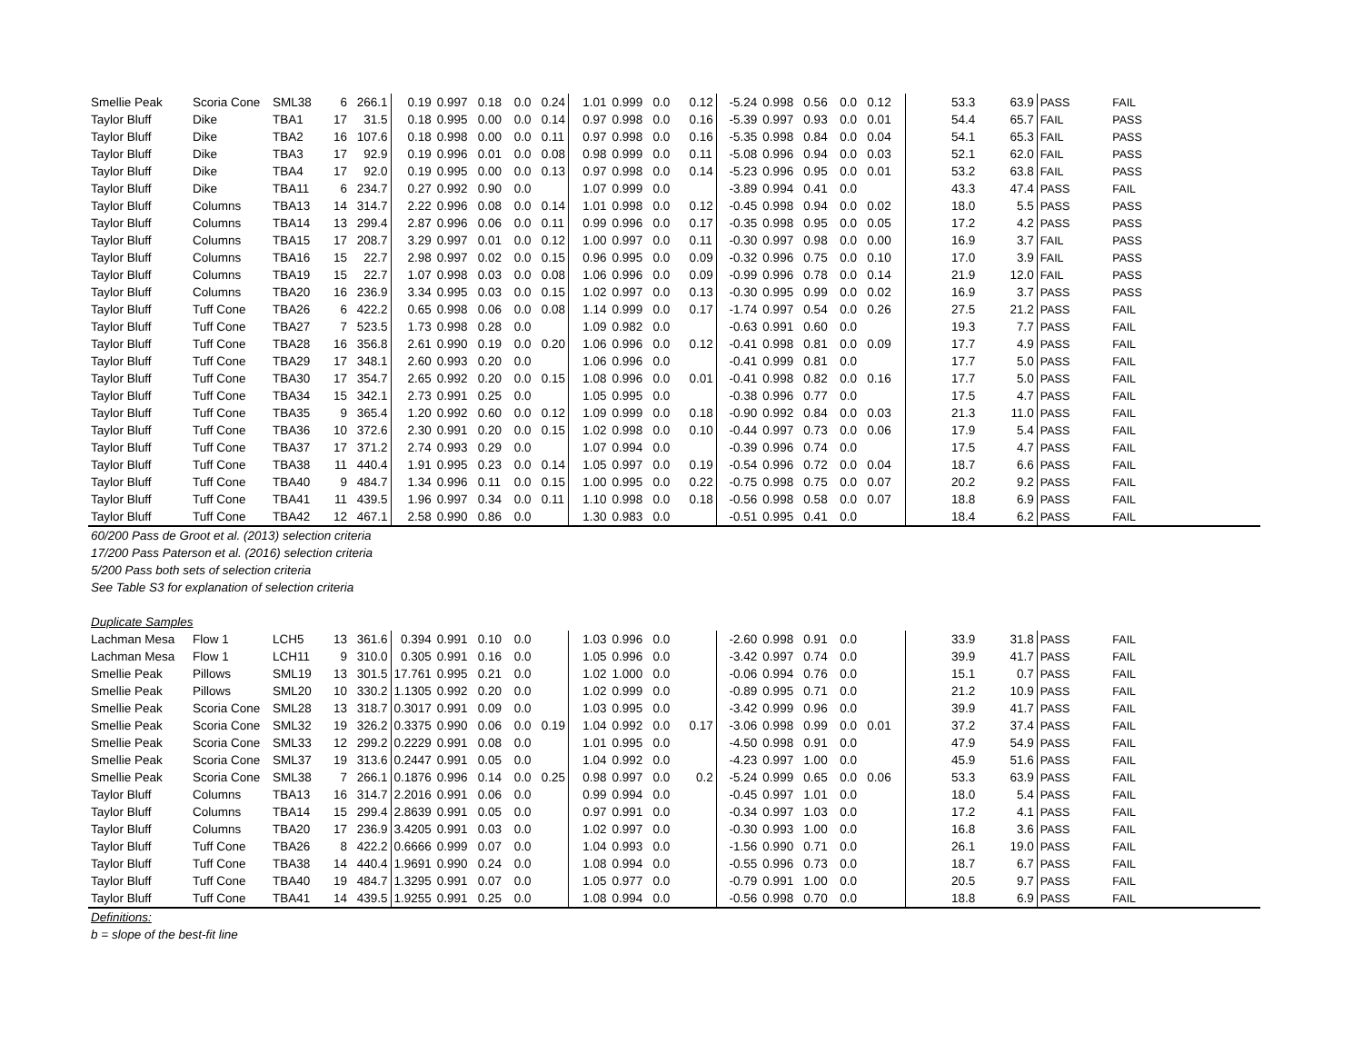| Smellie Peak | Scoria Cone | SML38 | 6 | 266.1 | 0.19 | 0.997 | 0.18 | 0.0 | 0.24 | 1.01 | 0.999 | 0.0 | 0.12 | -5.24 | 0.998 | 0.56 | 0.0 | 0.12 | 53.3 | 63.9 | PASS | FAIL |
| Taylor Bluff | Dike | TBA1 | 17 | 31.5 | 0.18 | 0.995 | 0.00 | 0.0 | 0.14 | 0.97 | 0.998 | 0.0 | 0.16 | -5.39 | 0.997 | 0.93 | 0.0 | 0.01 | 54.4 | 65.7 | FAIL | PASS |
| Taylor Bluff | Dike | TBA2 | 16 | 107.6 | 0.18 | 0.998 | 0.00 | 0.0 | 0.11 | 0.97 | 0.998 | 0.0 | 0.16 | -5.35 | 0.998 | 0.84 | 0.0 | 0.04 | 54.1 | 65.3 | FAIL | PASS |
| Taylor Bluff | Dike | TBA3 | 17 | 92.9 | 0.19 | 0.996 | 0.01 | 0.0 | 0.08 | 0.98 | 0.999 | 0.0 | 0.11 | -5.08 | 0.996 | 0.94 | 0.0 | 0.03 | 52.1 | 62.0 | FAIL | PASS |
| Taylor Bluff | Dike | TBA4 | 17 | 92.0 | 0.19 | 0.995 | 0.00 | 0.0 | 0.13 | 0.97 | 0.998 | 0.0 | 0.14 | -5.23 | 0.996 | 0.95 | 0.0 | 0.01 | 53.2 | 63.8 | FAIL | PASS |
| Taylor Bluff | Dike | TBA11 | 6 | 234.7 | 0.27 | 0.992 | 0.90 | 0.0 | | 1.07 | 0.999 | 0.0 | | -3.89 | 0.994 | 0.41 | 0.0 | | 43.3 | 47.4 | PASS | FAIL |
| Taylor Bluff | Columns | TBA13 | 14 | 314.7 | 2.22 | 0.996 | 0.08 | 0.0 | 0.14 | 1.01 | 0.998 | 0.0 | 0.12 | -0.45 | 0.998 | 0.94 | 0.0 | 0.02 | 18.0 | 5.5 | PASS | PASS |
| Taylor Bluff | Columns | TBA14 | 13 | 299.4 | 2.87 | 0.996 | 0.06 | 0.0 | 0.11 | 0.99 | 0.996 | 0.0 | 0.17 | -0.35 | 0.998 | 0.95 | 0.0 | 0.05 | 17.2 | 4.2 | PASS | PASS |
| Taylor Bluff | Columns | TBA15 | 17 | 208.7 | 3.29 | 0.997 | 0.01 | 0.0 | 0.12 | 1.00 | 0.997 | 0.0 | 0.11 | -0.30 | 0.997 | 0.98 | 0.0 | 0.00 | 16.9 | 3.7 | FAIL | PASS |
| Taylor Bluff | Columns | TBA16 | 15 | 22.7 | 2.98 | 0.997 | 0.02 | 0.0 | 0.15 | 0.96 | 0.995 | 0.0 | 0.09 | -0.32 | 0.996 | 0.75 | 0.0 | 0.10 | 17.0 | 3.9 | FAIL | PASS |
| Taylor Bluff | Columns | TBA19 | 15 | 22.7 | 1.07 | 0.998 | 0.03 | 0.0 | 0.08 | 1.06 | 0.996 | 0.0 | 0.09 | -0.99 | 0.996 | 0.78 | 0.0 | 0.14 | 21.9 | 12.0 | FAIL | PASS |
| Taylor Bluff | Columns | TBA20 | 16 | 236.9 | 3.34 | 0.995 | 0.03 | 0.0 | 0.15 | 1.02 | 0.997 | 0.0 | 0.13 | -0.30 | 0.995 | 0.99 | 0.0 | 0.02 | 16.9 | 3.7 | PASS | PASS |
| Taylor Bluff | Tuff Cone | TBA26 | 6 | 422.2 | 0.65 | 0.998 | 0.06 | 0.0 | 0.08 | 1.14 | 0.999 | 0.0 | 0.17 | -1.74 | 0.997 | 0.54 | 0.0 | 0.26 | 27.5 | 21.2 | PASS | FAIL |
| Taylor Bluff | Tuff Cone | TBA27 | 7 | 523.5 | 1.73 | 0.998 | 0.28 | 0.0 | | 1.09 | 0.982 | 0.0 | | -0.63 | 0.991 | 0.60 | 0.0 | | 19.3 | 7.7 | PASS | FAIL |
| Taylor Bluff | Tuff Cone | TBA28 | 16 | 356.8 | 2.61 | 0.990 | 0.19 | 0.0 | 0.20 | 1.06 | 0.996 | 0.0 | 0.12 | -0.41 | 0.998 | 0.81 | 0.0 | 0.09 | 17.7 | 4.9 | PASS | FAIL |
| Taylor Bluff | Tuff Cone | TBA29 | 17 | 348.1 | 2.60 | 0.993 | 0.20 | 0.0 | | 1.06 | 0.996 | 0.0 | | -0.41 | 0.999 | 0.81 | 0.0 | | 17.7 | 5.0 | PASS | FAIL |
| Taylor Bluff | Tuff Cone | TBA30 | 17 | 354.7 | 2.65 | 0.992 | 0.20 | 0.0 | 0.15 | 1.08 | 0.996 | 0.0 | 0.01 | -0.41 | 0.998 | 0.82 | 0.0 | 0.16 | 17.7 | 5.0 | PASS | FAIL |
| Taylor Bluff | Tuff Cone | TBA34 | 15 | 342.1 | 2.73 | 0.991 | 0.25 | 0.0 | | 1.05 | 0.995 | 0.0 | | -0.38 | 0.996 | 0.77 | 0.0 | | 17.5 | 4.7 | PASS | FAIL |
| Taylor Bluff | Tuff Cone | TBA35 | 9 | 365.4 | 1.20 | 0.992 | 0.60 | 0.0 | 0.12 | 1.09 | 0.999 | 0.0 | 0.18 | -0.90 | 0.992 | 0.84 | 0.0 | 0.03 | 21.3 | 11.0 | PASS | FAIL |
| Taylor Bluff | Tuff Cone | TBA36 | 10 | 372.6 | 2.30 | 0.991 | 0.20 | 0.0 | 0.15 | 1.02 | 0.998 | 0.0 | 0.10 | -0.44 | 0.997 | 0.73 | 0.0 | 0.06 | 17.9 | 5.4 | PASS | FAIL |
| Taylor Bluff | Tuff Cone | TBA37 | 17 | 371.2 | 2.74 | 0.993 | 0.29 | 0.0 | | 1.07 | 0.994 | 0.0 | | -0.39 | 0.996 | 0.74 | 0.0 | | 17.5 | 4.7 | PASS | FAIL |
| Taylor Bluff | Tuff Cone | TBA38 | 11 | 440.4 | 1.91 | 0.995 | 0.23 | 0.0 | 0.14 | 1.05 | 0.997 | 0.0 | 0.19 | -0.54 | 0.996 | 0.72 | 0.0 | 0.04 | 18.7 | 6.6 | PASS | FAIL |
| Taylor Bluff | Tuff Cone | TBA40 | 9 | 484.7 | 1.34 | 0.996 | 0.11 | 0.0 | 0.15 | 1.00 | 0.995 | 0.0 | 0.22 | -0.75 | 0.998 | 0.75 | 0.0 | 0.07 | 20.2 | 9.2 | PASS | FAIL |
| Taylor Bluff | Tuff Cone | TBA41 | 11 | 439.5 | 1.96 | 0.997 | 0.34 | 0.0 | 0.11 | 1.10 | 0.998 | 0.0 | 0.18 | -0.56 | 0.998 | 0.58 | 0.0 | 0.07 | 18.8 | 6.9 | PASS | FAIL |
| Taylor Bluff | Tuff Cone | TBA42 | 12 | 467.1 | 2.58 | 0.990 | 0.86 | 0.0 | | 1.30 | 0.983 | 0.0 | | -0.51 | 0.995 | 0.41 | 0.0 | | 18.4 | 6.2 | PASS | FAIL |
| 60/200 Pass de Groot et al. (2013) selection criteria | | | | | | | | | | | | | | | | | | | | | | |
| 17/200 Pass Paterson et al. (2016) selection criteria | | | | | | | | | | | | | | | | | | | | | | |
| 5/200 Pass both sets of selection criteria | | | | | | | | | | | | | | | | | | | | | | |
| See Table S3 for explanation of selection criteria | | | | | | | | | | | | | | | | | | | | | | |
| Duplicate Samples | | | | | | | | | | | | | | | | | | | | | | |
| Lachman Mesa | Flow 1 | LCH5 | 13 | 361.6 | 0.394 | 0.991 | 0.10 | 0.0 | | 1.03 | 0.996 | 0.0 | | -2.60 | 0.998 | 0.91 | 0.0 | | 33.9 | 31.8 | PASS | FAIL |
| Lachman Mesa | Flow 1 | LCH11 | 9 | 310.0 | 0.305 | 0.991 | 0.16 | 0.0 | | 1.05 | 0.996 | 0.0 | | -3.42 | 0.997 | 0.74 | 0.0 | | 39.9 | 41.7 | PASS | FAIL |
| Smellie Peak | Pillows | SML19 | 13 | 301.5 | 17.761 | 0.995 | 0.21 | 0.0 | | 1.02 | 1.000 | 0.0 | | -0.06 | 0.994 | 0.76 | 0.0 | | 15.1 | 0.7 | PASS | FAIL |
| Smellie Peak | Pillows | SML20 | 10 | 330.2 | 1.1305 | 0.992 | 0.20 | 0.0 | | 1.02 | 0.999 | 0.0 | | -0.89 | 0.995 | 0.71 | 0.0 | | 21.2 | 10.9 | PASS | FAIL |
| Smellie Peak | Scoria Cone | SML28 | 13 | 318.7 | 0.3017 | 0.991 | 0.09 | 0.0 | | 1.03 | 0.995 | 0.0 | | -3.42 | 0.999 | 0.96 | 0.0 | | 39.9 | 41.7 | PASS | FAIL |
| Smellie Peak | Scoria Cone | SML32 | 19 | 326.2 | 0.3375 | 0.990 | 0.06 | 0.0 | 0.19 | 1.04 | 0.992 | 0.0 | 0.17 | -3.06 | 0.998 | 0.99 | 0.0 | 0.01 | 37.2 | 37.4 | PASS | FAIL |
| Smellie Peak | Scoria Cone | SML33 | 12 | 299.2 | 0.2229 | 0.991 | 0.08 | 0.0 | | 1.01 | 0.995 | 0.0 | | -4.50 | 0.998 | 0.91 | 0.0 | | 47.9 | 54.9 | PASS | FAIL |
| Smellie Peak | Scoria Cone | SML37 | 19 | 313.6 | 0.2447 | 0.991 | 0.05 | 0.0 | | 1.04 | 0.992 | 0.0 | | -4.23 | 0.997 | 1.00 | 0.0 | | 45.9 | 51.6 | PASS | FAIL |
| Smellie Peak | Scoria Cone | SML38 | 7 | 266.1 | 0.1876 | 0.996 | 0.14 | 0.0 | 0.25 | 0.98 | 0.997 | 0.0 | 0.2 | -5.24 | 0.999 | 0.65 | 0.0 | 0.06 | 53.3 | 63.9 | PASS | FAIL |
| Taylor Bluff | Columns | TBA13 | 16 | 314.7 | 2.2016 | 0.991 | 0.06 | 0.0 | | 0.99 | 0.994 | 0.0 | | -0.45 | 0.997 | 1.01 | 0.0 | | 18.0 | 5.4 | PASS | FAIL |
| Taylor Bluff | Columns | TBA14 | 15 | 299.4 | 2.8639 | 0.991 | 0.05 | 0.0 | | 0.97 | 0.991 | 0.0 | | -0.34 | 0.997 | 1.03 | 0.0 | | 17.2 | 4.1 | PASS | FAIL |
| Taylor Bluff | Columns | TBA20 | 17 | 236.9 | 3.4205 | 0.991 | 0.03 | 0.0 | | 1.02 | 0.997 | 0.0 | | -0.30 | 0.993 | 1.00 | 0.0 | | 16.8 | 3.6 | PASS | FAIL |
| Taylor Bluff | Tuff Cone | TBA26 | 8 | 422.2 | 0.6666 | 0.999 | 0.07 | 0.0 | | 1.04 | 0.993 | 0.0 | | -1.56 | 0.990 | 0.71 | 0.0 | | 26.1 | 19.0 | PASS | FAIL |
| Taylor Bluff | Tuff Cone | TBA38 | 14 | 440.4 | 1.9691 | 0.990 | 0.24 | 0.0 | | 1.08 | 0.994 | 0.0 | | -0.55 | 0.996 | 0.73 | 0.0 | | 18.7 | 6.7 | PASS | FAIL |
| Taylor Bluff | Tuff Cone | TBA40 | 19 | 484.7 | 1.3295 | 0.991 | 0.07 | 0.0 | | 1.05 | 0.977 | 0.0 | | -0.79 | 0.991 | 1.00 | 0.0 | | 20.5 | 9.7 | PASS | FAIL |
| Taylor Bluff | Tuff Cone | TBA41 | 14 | 439.5 | 1.9255 | 0.991 | 0.25 | 0.0 | | 1.08 | 0.994 | 0.0 | | -0.56 | 0.998 | 0.70 | 0.0 | | 18.8 | 6.9 | PASS | FAIL |
| Definitions: | | | | | | | | | | | | | | | | | | | | | | |
| b = slope of the best-fit line | | | | | | | | | | | | | | | | | | | | | | |